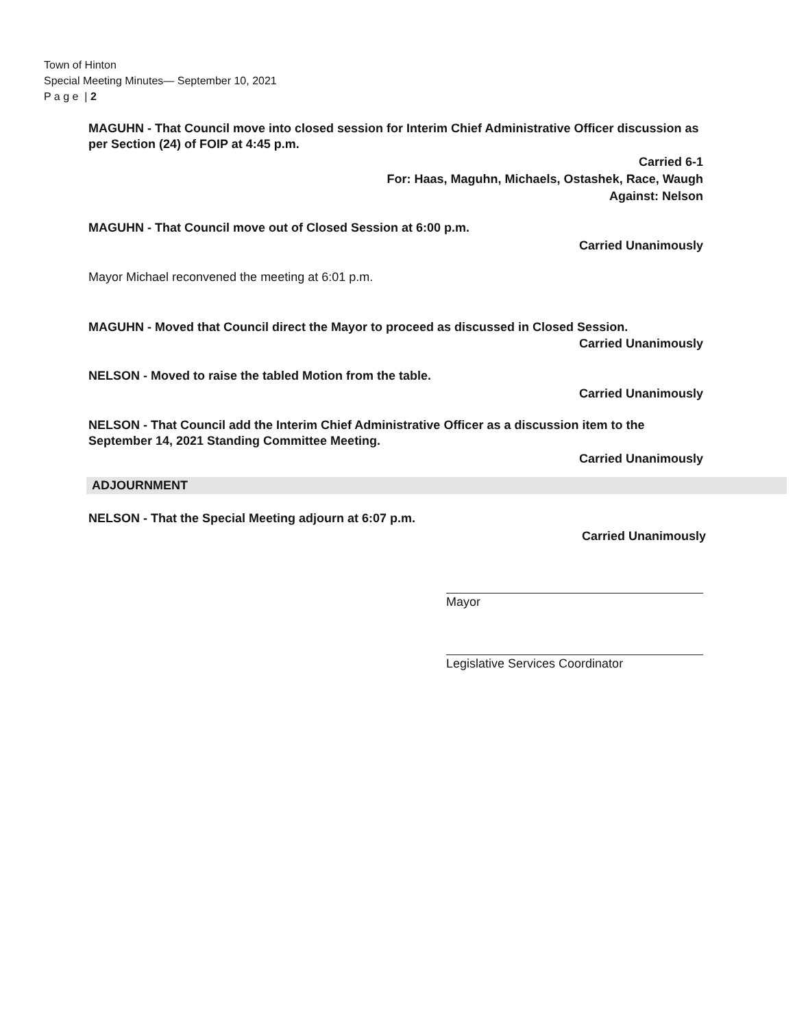Town of Hinton
Special Meeting Minutes— September 10, 2021
P a g e | 2
MAGUHN - That Council move into closed session for Interim Chief Administrative Officer discussion as per Section (24) of FOIP at 4:45 p.m.
Carried 6-1
For: Haas, Maguhn, Michaels, Ostashek, Race, Waugh
Against: Nelson
MAGUHN - That Council move out of Closed Session at 6:00 p.m.
Carried Unanimously
Mayor Michael reconvened the meeting at 6:01 p.m.
MAGUHN - Moved that Council direct the Mayor to proceed as discussed in Closed Session.
Carried Unanimously
NELSON - Moved to raise the tabled Motion from the table.
Carried Unanimously
NELSON - That Council add the Interim Chief Administrative Officer as a discussion item to the September 14, 2021 Standing Committee Meeting.
Carried Unanimously
ADJOURNMENT
NELSON - That the Special Meeting adjourn at 6:07 p.m.
Carried Unanimously
Mayor
Legislative Services Coordinator